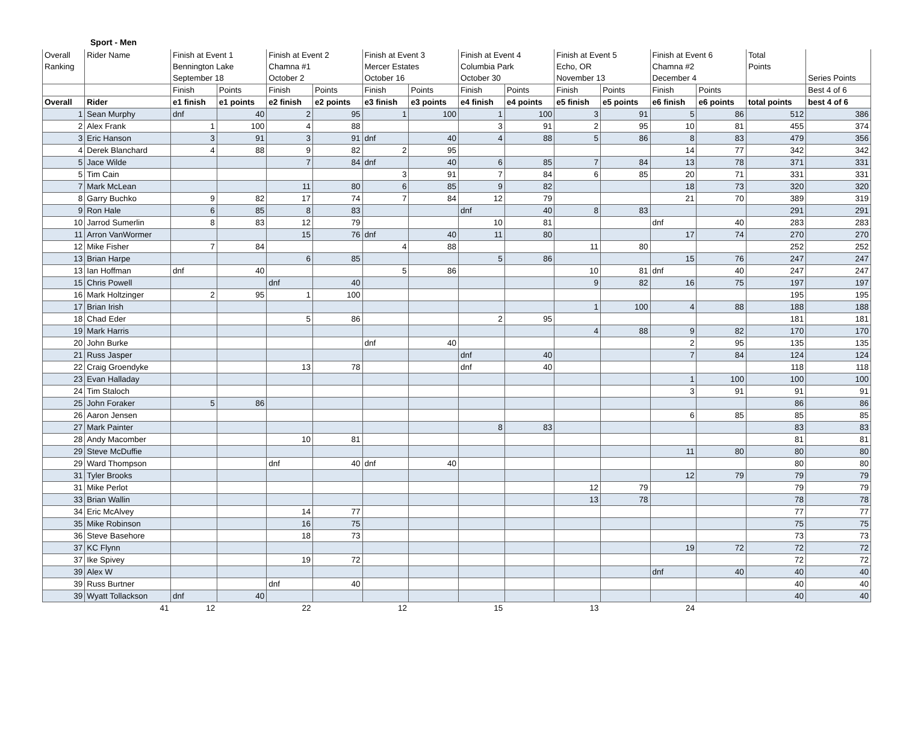Sport - Men
| Overall | Rider Name | Finish at Event 1 | | Finish at Event 2 | | Finish at Event 3 | | Finish at Event 4 | | Finish at Event 5 | | Finish at Event 6 | | Total | |
| Ranking | | Bennington Lake | | Chamna #1 | | Mercer Estates | | Columbia Park | | Echo, OR | | Chamna #2 | | Points | |
| | | September 18 | | October 2 | | October 16 | | October 30 | | November 13 | | December 4 | | | Series Points |
| | | Finish | Points | Finish | Points | Finish | Points | Finish | Points | Finish | Points | Finish | Points | | Best 4 of 6 |
| Overall | Rider | e1 finish | e1 points | e2 finish | e2 points | e3 finish | e3 points | e4 finish | e4 points | e5 finish | e5 points | e6 finish | e6 points | total points | best 4 of 6 |
| 1 | Sean Murphy | dnf | 40 | 2 | 95 | 1 | 100 | 1 | 100 | 3 | 91 | 5 | 86 | 512 | 386 |
| 2 | Alex Frank | 1 | 100 | 4 | 88 | | | 3 | 91 | 2 | 95 | 10 | 81 | 455 | 374 |
| 3 | Eric Hanson | 3 | 91 | 3 | 91 | dnf | 40 | 4 | 88 | 5 | 86 | 8 | 83 | 479 | 356 |
| 4 | Derek Blanchard | 4 | 88 | 9 | 82 | 2 | 95 | | | | | 14 | 77 | 342 | 342 |
| 5 | Jace Wilde | | | 7 | 84 | dnf | 40 | 6 | 85 | 7 | 84 | 13 | 78 | 371 | 331 |
| 5 | Tim Cain | | | | | 3 | 91 | 7 | 84 | 6 | 85 | 20 | 71 | 331 | 331 |
| 7 | Mark McLean | | | 11 | 80 | 6 | 85 | 9 | 82 | | | 18 | 73 | 320 | 320 |
| 8 | Garry Buchko | 9 | 82 | 17 | 74 | 7 | 84 | 12 | 79 | | | 21 | 70 | 389 | 319 |
| 9 | Ron Hale | 6 | 85 | 8 | 83 | | | dnf | 40 | 8 | 83 | | | 291 | 291 |
| 10 | Jarrod Sumerlin | 8 | 83 | 12 | 79 | | | 10 | 81 | | | dnf | 40 | 283 | 283 |
| 11 | Arron VanWormer | | | 15 | 76 | dnf | 40 | 11 | 80 | | | 17 | 74 | 270 | 270 |
| 12 | Mike Fisher | 7 | 84 | | | 4 | 88 | | | 11 | 80 | | | 252 | 252 |
| 13 | Brian Harpe | | | 6 | 85 | | | 5 | 86 | | | 15 | 76 | 247 | 247 |
| 13 | Ian Hoffman | dnf | 40 | | | 5 | 86 | | | 10 | 81 | dnf | 40 | 247 | 247 |
| 15 | Chris Powell | | | dnf | 40 | | | | | 9 | 82 | 16 | 75 | 197 | 197 |
| 16 | Mark Holtzinger | 2 | 95 | 1 | 100 | | | | | | | | | 195 | 195 |
| 17 | Brian Irish | | | | | | | | | 1 | 100 | 4 | 88 | 188 | 188 |
| 18 | Chad Eder | | | 5 | 86 | | | 2 | 95 | | | | | 181 | 181 |
| 19 | Mark Harris | | | | | | | | | 4 | 88 | 9 | 82 | 170 | 170 |
| 20 | John Burke | | | | | dnf | 40 | | | | | 2 | 95 | 135 | 135 |
| 21 | Russ Jasper | | | | | | | dnf | 40 | | | 7 | 84 | 124 | 124 |
| 22 | Craig Groendyke | | | 13 | 78 | | | dnf | 40 | | | | | 118 | 118 |
| 23 | Evan Halladay | | | | | | | | | | | 1 | 100 | 100 | 100 |
| 24 | Tim Staloch | | | | | | | | | | | 3 | 91 | 91 | 91 |
| 25 | John Foraker | 5 | 86 | | | | | | | | | | | 86 | 86 |
| 26 | Aaron Jensen | | | | | | | | | | | 6 | 85 | 85 | 85 |
| 27 | Mark Painter | | | | | | | 8 | 83 | | | | | 83 | 83 |
| 28 | Andy Macomber | | | 10 | 81 | | | | | | | | | 81 | 81 |
| 29 | Steve McDuffie | | | | | | | | | | | 11 | 80 | 80 | 80 |
| 29 | Ward Thompson | | | dnf | 40 | dnf | 40 | | | | | | | 80 | 80 |
| 31 | Tyler Brooks | | | | | | | | | | | 12 | 79 | 79 | 79 |
| 31 | Mike Perlot | | | | | | | | | 12 | 79 | | | 79 | 79 |
| 33 | Brian Wallin | | | | | | | | | 13 | 78 | | | 78 | 78 |
| 34 | Eric McAlvey | | | 14 | 77 | | | | | | | | | 77 | 77 |
| 35 | Mike Robinson | | | 16 | 75 | | | | | | | | | 75 | 75 |
| 36 | Steve Basehore | | | 18 | 73 | | | | | | | | | 73 | 73 |
| 37 | KC Flynn | | | | | | | | | | | 19 | 72 | 72 | 72 |
| 37 | Ike Spivey | | | 19 | 72 | | | | | | | | | 72 | 72 |
| 39 | Alex W | | | | | | | | | | | dnf | 40 | 40 | 40 |
| 39 | Russ Burtner | | | dnf | 40 | | | | | | | | | 40 | 40 |
| 39 | Wyatt Tollackson | dnf | 40 | | | | | | | | | | | 40 | 40 |
| | 41 | 12 | | 22 | | 12 | | 15 | | 13 | | 24 | | | |